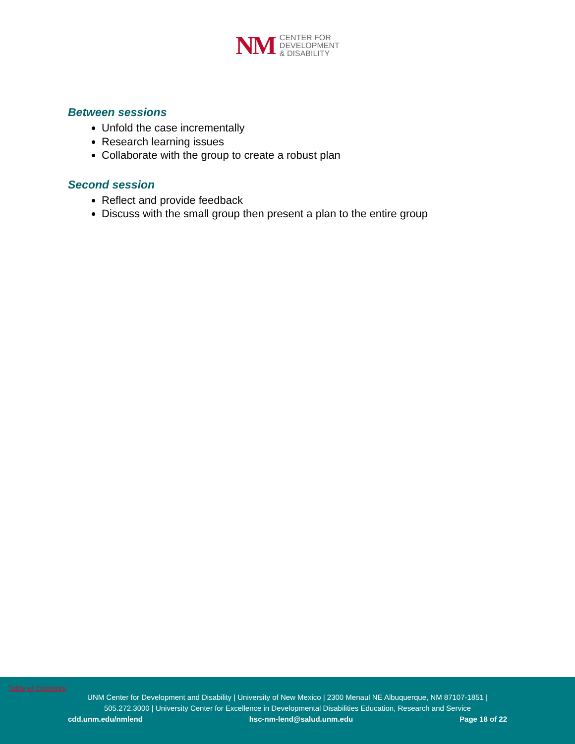NM
CENTER FOR
DEVELOPMENT
& DISABILITY
Between sessions
Unfold the case incrementally
Research learning issues
Collaborate with the group to create a robust plan
Second session
Reflect and provide feedback
Discuss with the small group then present a plan to the entire group
Table of Contents
UNM Center for Development and Disability | University of New Mexico | 2300 Menaul NE Albuquerque, NM 87107-1851 |
505.272.3000 | University Center for Excellence in Developmental Disabilities Education, Research and Service
cdd.unm.edu/nmlend hsc-nm-lend@salud.unm.edu Page 18 of 22